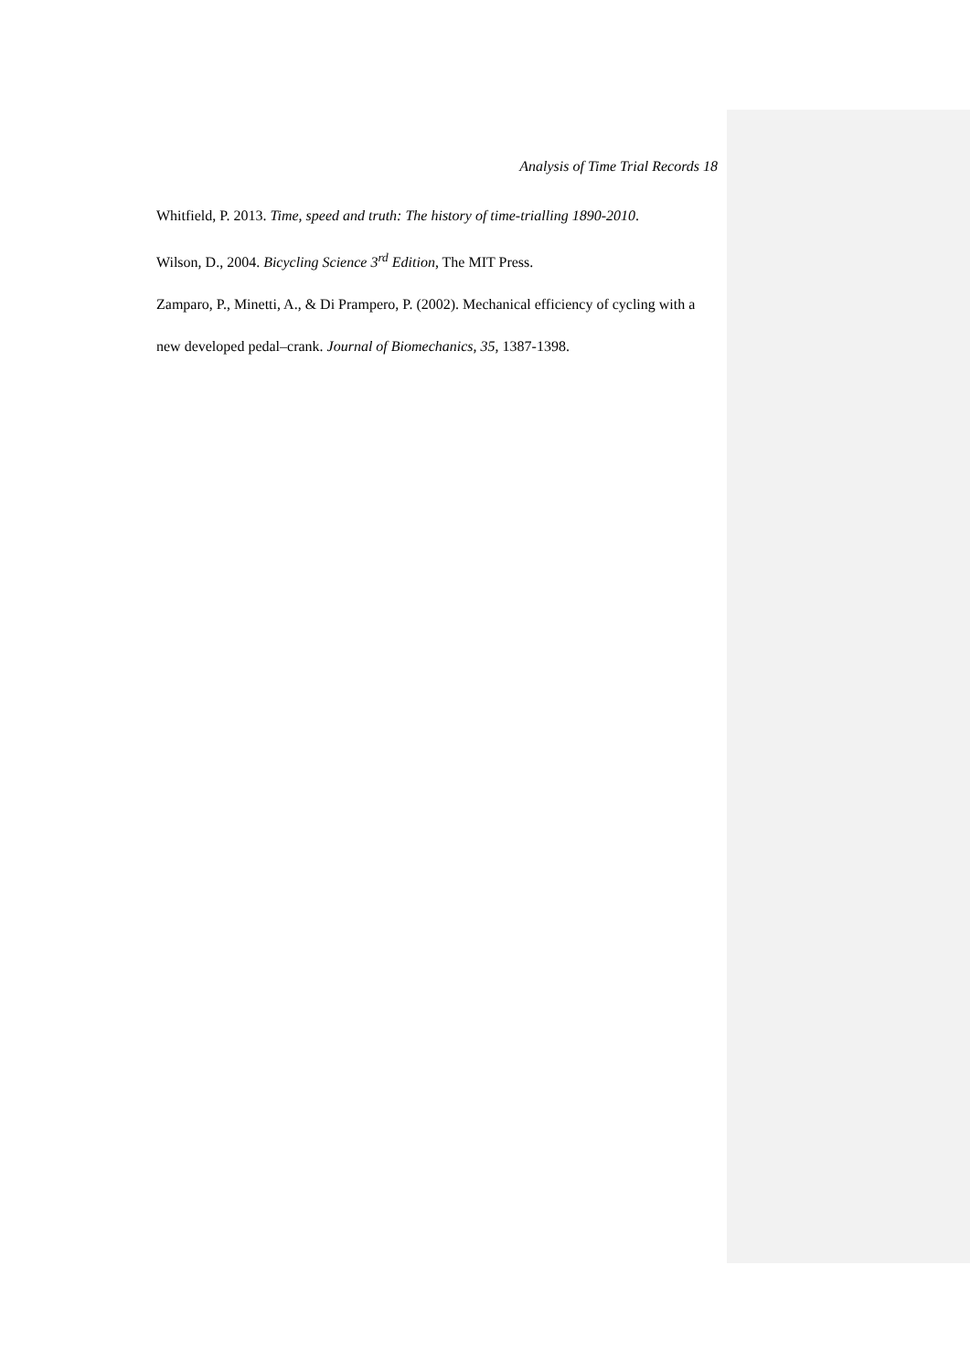Analysis of Time Trial Records 18
Whitfield, P. 2013. Time, speed and truth: The history of time-trialling 1890-2010.
Wilson, D., 2004. Bicycling Science 3<sup>rd</sup> Edition, The MIT Press.
Zamparo, P., Minetti, A., & Di Prampero, P. (2002). Mechanical efficiency of cycling with a new developed pedal–crank. Journal of Biomechanics, 35, 1387-1398.